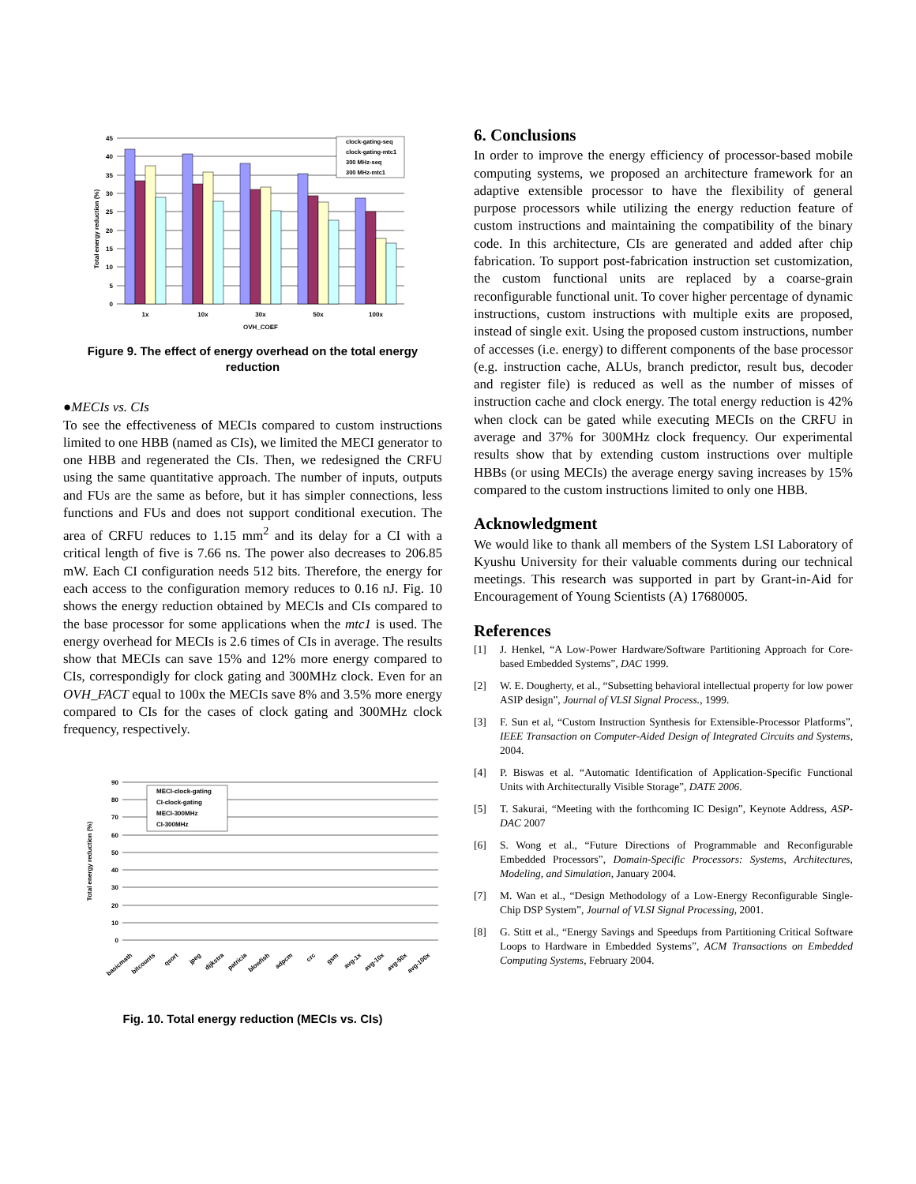45
40
35
30
25
20
15
10
5
0
Total energy reduction (%)
clock-gating-seq
clock-gating-mtc1
300 MHz-seq
300 MHz-mtc1
1x
10x
30x
50x
100x
OVH_COEF
Figure 9. The effect of energy overhead on the total energy reduction
●MECIs vs. CIs
To see the effectiveness of MECIs compared to custom instructions limited to one HBB (named as CIs), we limited the MECI generator to one HBB and regenerated the CIs. Then, we redesigned the CRFU using the same quantitative approach. The number of inputs, outputs and FUs are the same as before, but it has simpler connections, less functions and FUs and does not support conditional execution. The area of CRFU reduces to 1.15 mm<sup>2</sup> and its delay for a CI with a critical length of five is 7.66 ns. The power also decreases to 206.85 mW. Each CI configuration needs 512 bits. Therefore, the energy for each access to the configuration memory reduces to 0.16 nJ. Fig. 10 shows the energy reduction obtained by MECIs and CIs compared to the base processor for some applications when the mtc1 is used. The energy overhead for MECIs is 2.6 times of CIs in average. The results show that MECIs can save 15% and 12% more energy compared to CIs, correspondigly for clock gating and 300MHz clock. Even for an OVH_FACT equal to 100x the MECIs save 8% and 3.5% more energy compared to CIs for the cases of clock gating and 300MHz clock frequency, respectively.
90
80
70
60
50
40
30
20
10
0
Total energy reduction (%)
MECI-clock-gating
CI-clock-gating
MECI-300MHz
CI-300MHz
basicmath
bitcounts
qsort
jpeg
dijkstra
patricia
blowfish
adpcm
crc
gsm
avg-1x
avg-10x
avg-50x
avg-100x
Fig. 10. Total energy reduction (MECIs vs. CIs)
6. Conclusions
In order to improve the energy efficiency of processor-based mobile computing systems, we proposed an architecture framework for an adaptive extensible processor to have the flexibility of general purpose processors while utilizing the energy reduction feature of custom instructions and maintaining the compatibility of the binary code. In this architecture, CIs are generated and added after chip fabrication. To support post-fabrication instruction set customization, the custom functional units are replaced by a coarse-grain reconfigurable functional unit. To cover higher percentage of dynamic instructions, custom instructions with multiple exits are proposed, instead of single exit. Using the proposed custom instructions, number of accesses (i.e. energy) to different components of the base processor (e.g. instruction cache, ALUs, branch predictor, result bus, decoder and register file) is reduced as well as the number of misses of instruction cache and clock energy. The total energy reduction is 42% when clock can be gated while executing MECIs on the CRFU in average and 37% for 300MHz clock frequency. Our experimental results show that by extending custom instructions over multiple HBBs (or using MECIs) the average energy saving increases by 15% compared to the custom instructions limited to only one HBB.
Acknowledgment
We would like to thank all members of the System LSI Laboratory of Kyushu University for their valuable comments during our technical meetings. This research was supported in part by Grant-in-Aid for Encouragement of Young Scientists (A) 17680005.
References
[1] J. Henkel, “A Low-Power Hardware/Software Partitioning Approach for Core-based Embedded Systems”, DAC 1999.
[2] W. E. Dougherty, et al., “Subsetting behavioral intellectual property for low power ASIP design”, Journal of VLSI Signal Process., 1999.
[3] F. Sun et al, “Custom Instruction Synthesis for Extensible-Processor Platforms”, IEEE Transaction on Computer-Aided Design of Integrated Circuits and Systems, 2004.
[4] P. Biswas et al. “Automatic Identification of Application-Specific Functional Units with Architecturally Visible Storage”, DATE 2006.
[5] T. Sakurai, “Meeting with the forthcoming IC Design”, Keynote Address, ASP-DAC 2007
[6] S. Wong et al., “Future Directions of Programmable and Reconfigurable Embedded Processors”, Domain-Specific Processors: Systems, Architectures, Modeling, and Simulation, January 2004.
[7] M. Wan et al., “Design Methodology of a Low-Energy Reconfigurable Single-Chip DSP System”, Journal of VLSI Signal Processing, 2001.
[8] G. Stitt et al., “Energy Savings and Speedups from Partitioning Critical Software Loops to Hardware in Embedded Systems”, ACM Transactions on Embedded Computing Systems, February 2004.